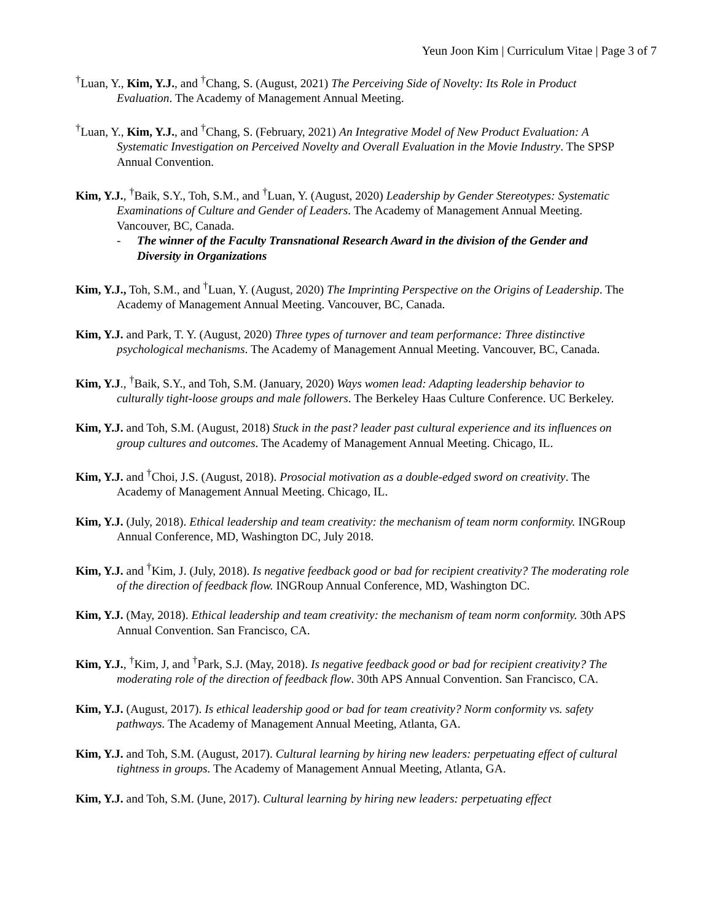Yeun Joon Kim | Curriculum Vitae | Page 3 of 7
<sup>†</sup> Luan, Y., Kim, Y.J., and <sup>†</sup>Chang, S. (August, 2021) The Perceiving Side of Novelty: Its Role in Product Evaluation. The Academy of Management Annual Meeting.
<sup>†</sup> Luan, Y., Kim, Y.J., and <sup>†</sup>Chang, S. (February, 2021) An Integrative Model of New Product Evaluation: A Systematic Investigation on Perceived Novelty and Overall Evaluation in the Movie Industry. The SPSP Annual Convention.
Kim, Y.J., <sup>†</sup>Baik, S.Y., Toh, S.M., and <sup>†</sup>Luan, Y. (August, 2020) Leadership by Gender Stereotypes: Systematic Examinations of Culture and Gender of Leaders. The Academy of Management Annual Meeting. Vancouver, BC, Canada.
- The winner of the Faculty Transnational Research Award in the division of the Gender and Diversity in Organizations
Kim, Y.J., Toh, S.M., and <sup>†</sup>Luan, Y. (August, 2020) The Imprinting Perspective on the Origins of Leadership. The Academy of Management Annual Meeting. Vancouver, BC, Canada.
Kim, Y.J. and Park, T. Y. (August, 2020) Three types of turnover and team performance: Three distinctive psychological mechanisms. The Academy of Management Annual Meeting. Vancouver, BC, Canada.
Kim, Y.J., <sup>†</sup>Baik, S.Y., and Toh, S.M. (January, 2020) Ways women lead: Adapting leadership behavior to culturally tight-loose groups and male followers. The Berkeley Haas Culture Conference. UC Berkeley.
Kim, Y.J. and Toh, S.M. (August, 2018) Stuck in the past? leader past cultural experience and its influences on group cultures and outcomes. The Academy of Management Annual Meeting. Chicago, IL.
Kim, Y.J. and <sup>†</sup>Choi, J.S. (August, 2018). Prosocial motivation as a double-edged sword on creativity. The Academy of Management Annual Meeting. Chicago, IL.
Kim, Y.J. (July, 2018). Ethical leadership and team creativity: the mechanism of team norm conformity. INGRoup Annual Conference, MD, Washington DC, July 2018.
Kim, Y.J. and <sup>†</sup>Kim, J. (July, 2018). Is negative feedback good or bad for recipient creativity? The moderating role of the direction of feedback flow. INGRoup Annual Conference, MD, Washington DC.
Kim, Y.J. (May, 2018). Ethical leadership and team creativity: the mechanism of team norm conformity. 30th APS Annual Convention. San Francisco, CA.
Kim, Y.J., <sup>†</sup>Kim, J, and <sup>†</sup>Park, S.J. (May, 2018). Is negative feedback good or bad for recipient creativity? The moderating role of the direction of feedback flow. 30th APS Annual Convention. San Francisco, CA.
Kim, Y.J. (August, 2017). Is ethical leadership good or bad for team creativity? Norm conformity vs. safety pathways. The Academy of Management Annual Meeting, Atlanta, GA.
Kim, Y.J. and Toh, S.M. (August, 2017). Cultural learning by hiring new leaders: perpetuating effect of cultural tightness in groups. The Academy of Management Annual Meeting, Atlanta, GA.
Kim, Y.J. and Toh, S.M. (June, 2017). Cultural learning by hiring new leaders: perpetuating effect